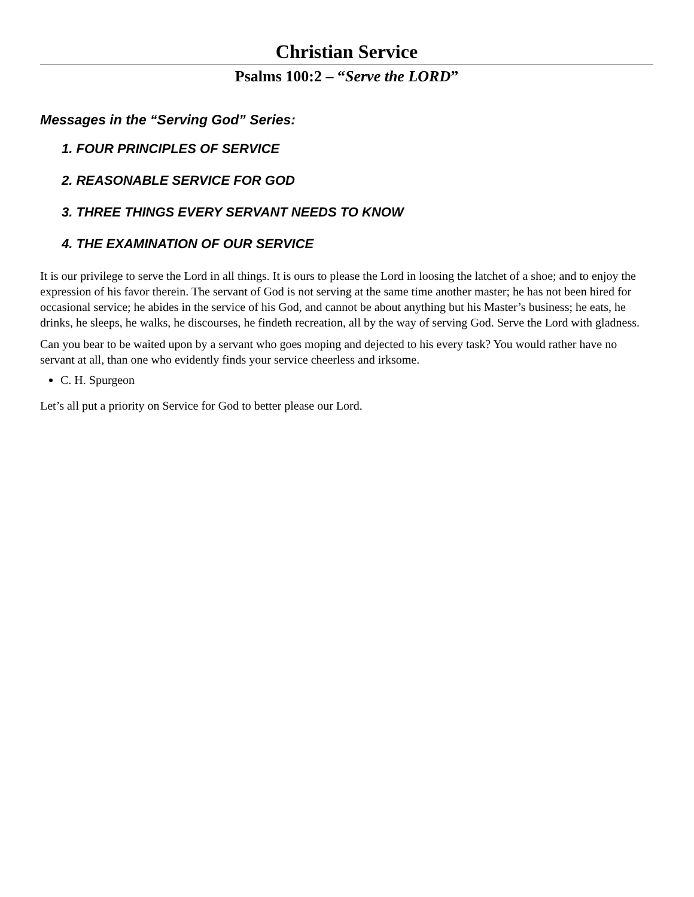Christian Service
Psalms 100:2 – “Serve the LORD”
Messages in the “Serving God” Series:
1. FOUR PRINCIPLES OF SERVICE
2. REASONABLE SERVICE FOR GOD
3. THREE THINGS EVERY SERVANT NEEDS TO KNOW
4. THE EXAMINATION OF OUR SERVICE
It is our privilege to serve the Lord in all things. It is ours to please the Lord in loosing the latchet of a shoe; and to enjoy the expression of his favor therein. The servant of God is not serving at the same time another master; he has not been hired for occasional service; he abides in the service of his God, and cannot be about anything but his Master’s business; he eats, he drinks, he sleeps, he walks, he discourses, he findeth recreation, all by the way of serving God. Serve the Lord with gladness.
Can you bear to be waited upon by a servant who goes moping and dejected to his every task? You would rather have no servant at all, than one who evidently finds your service cheerless and irksome.
C. H. Spurgeon
Let’s all put a priority on Service for God to better please our Lord.